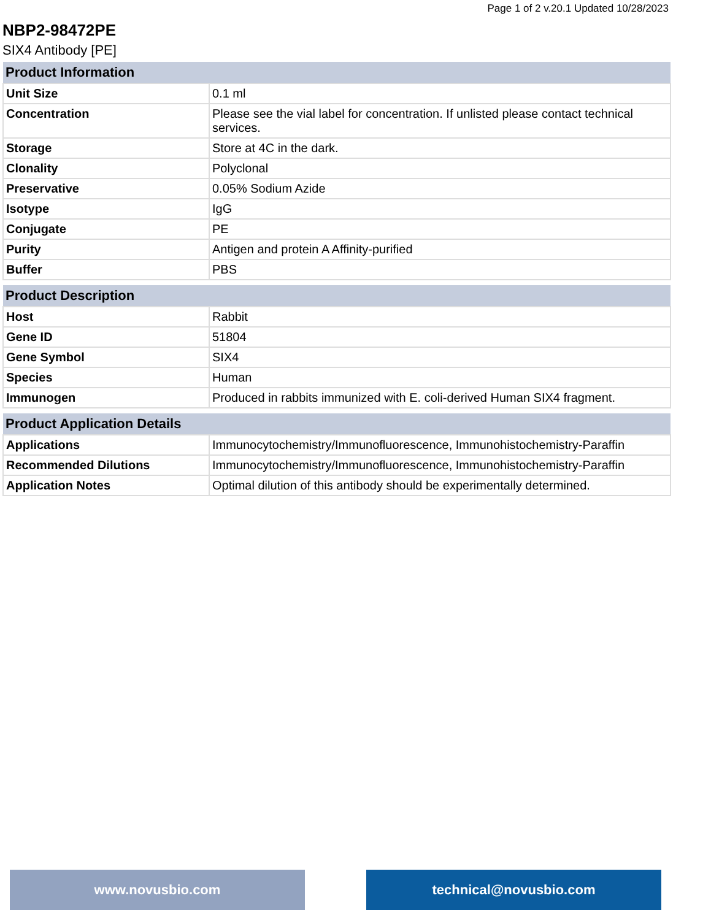Page 1 of 2 v.20.1 Updated 10/28/2023
NBP2-98472PE
SIX4 Antibody [PE]
| Product Information | |
| --- | --- |
| Unit Size | 0.1 ml |
| Concentration | Please see the vial label for concentration. If unlisted please contact technical services. |
| Storage | Store at 4C in the dark. |
| Clonality | Polyclonal |
| Preservative | 0.05% Sodium Azide |
| Isotype | IgG |
| Conjugate | PE |
| Purity | Antigen and protein A Affinity-purified |
| Buffer | PBS |
| Product Description | |
| --- | --- |
| Host | Rabbit |
| Gene ID | 51804 |
| Gene Symbol | SIX4 |
| Species | Human |
| Immunogen | Produced in rabbits immunized with E. coli-derived Human SIX4 fragment. |
| Product Application Details | |
| --- | --- |
| Applications | Immunocytochemistry/Immunofluorescence, Immunohistochemistry-Paraffin |
| Recommended Dilutions | Immunocytochemistry/Immunofluorescence, Immunohistochemistry-Paraffin |
| Application Notes | Optimal dilution of this antibody should be experimentally determined. |
www.novusbio.com technical@novusbio.com